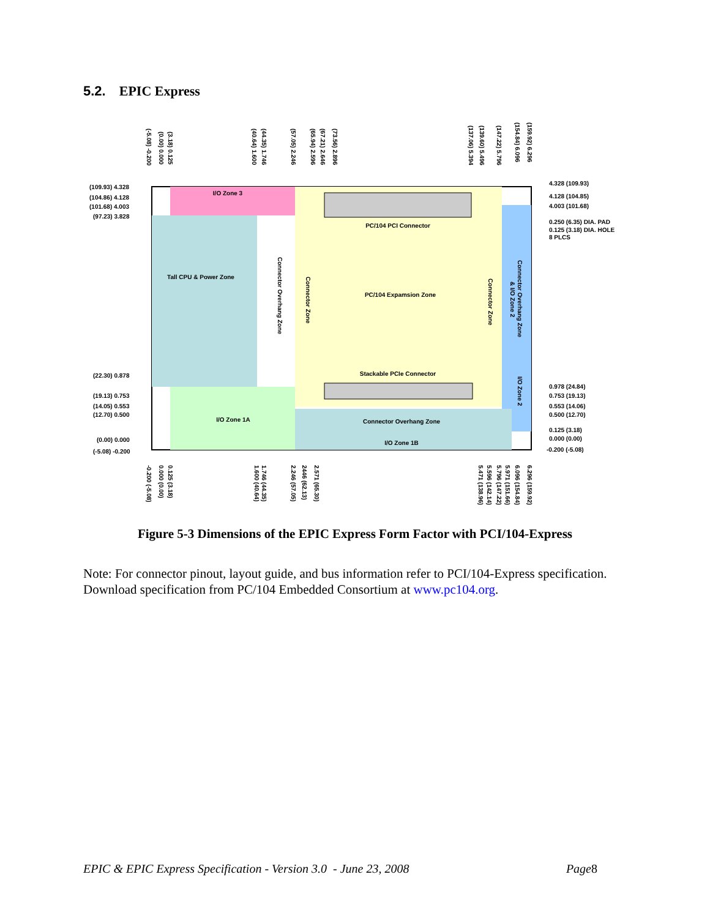5.2. EPIC Express
I/O Zone 3
PC/104 PCI Connector
Tall CPU & Power Zone
PC/104 Expamsion Zone
Stackable PCIe Connector
I/O Zone 1A
Connector Overhang Zone
I/O Zone 1B
Connector Overhang Zone
Connector Zone
Connector Zone
Connector Overhang Zone
& I/O Zone 2
I/O Zone 2
(109.93) 4.328
(104.86) 4.128
(101.68) 4.003
(97.23) 3.828
(22.30) 0.878
(19.13) 0.753
(14.05) 0.553
(12.70) 0.500
(0.00) 0.000
(-5.08) -0.200
4.328 (109.93)
4.128 (104.85)
4.003 (101.68)
0.250 (6.35) DIA. PAD
0.125 (3.18) DIA. HOLE
8 PLCS
0.978 (24.84)
0.753 (19.13)
0.553 (14.06)
0.500 (12.70)
0.125 (3.18)
0.000 (0.00)
-0.200 (-5.08)
(-5.08) -0.200
(0.00) 0.000
(3.18) 0.125
(40.64) 1.600
(44.35) 1.746
(57.05) 2.246
(65.94) 2.596
(67.21) 2.646
(73.56) 2.896
(137.06) 5.394
(139.60) 5.496
(147.22) 5.796
(154.84) 6.096
(159.92) 6.296
-0.200 (-5.08)
0.000 (0.00)
0.125 (3.18)
1.600 (40.64)
1.746 (44.35)
2.246 (57.05)
2446 (62.13)
2.571 (65.30)
5.471 (138.96)
5.596 (142.14)
5.796 (147.22)
5.971 (151.66)
6.096 (154.84)
6.296 (159.92)
Figure 5-3 Dimensions of the EPIC Express Form Factor with PCI/104-Express
Note: For connector pinout, layout guide, and bus information refer to PCI/104-Express specification. Download specification from PC/104 Embedded Consortium at www.pc104.org.
EPIC & EPIC Express Specification - Version 3.0 - June 23, 2008 Page8